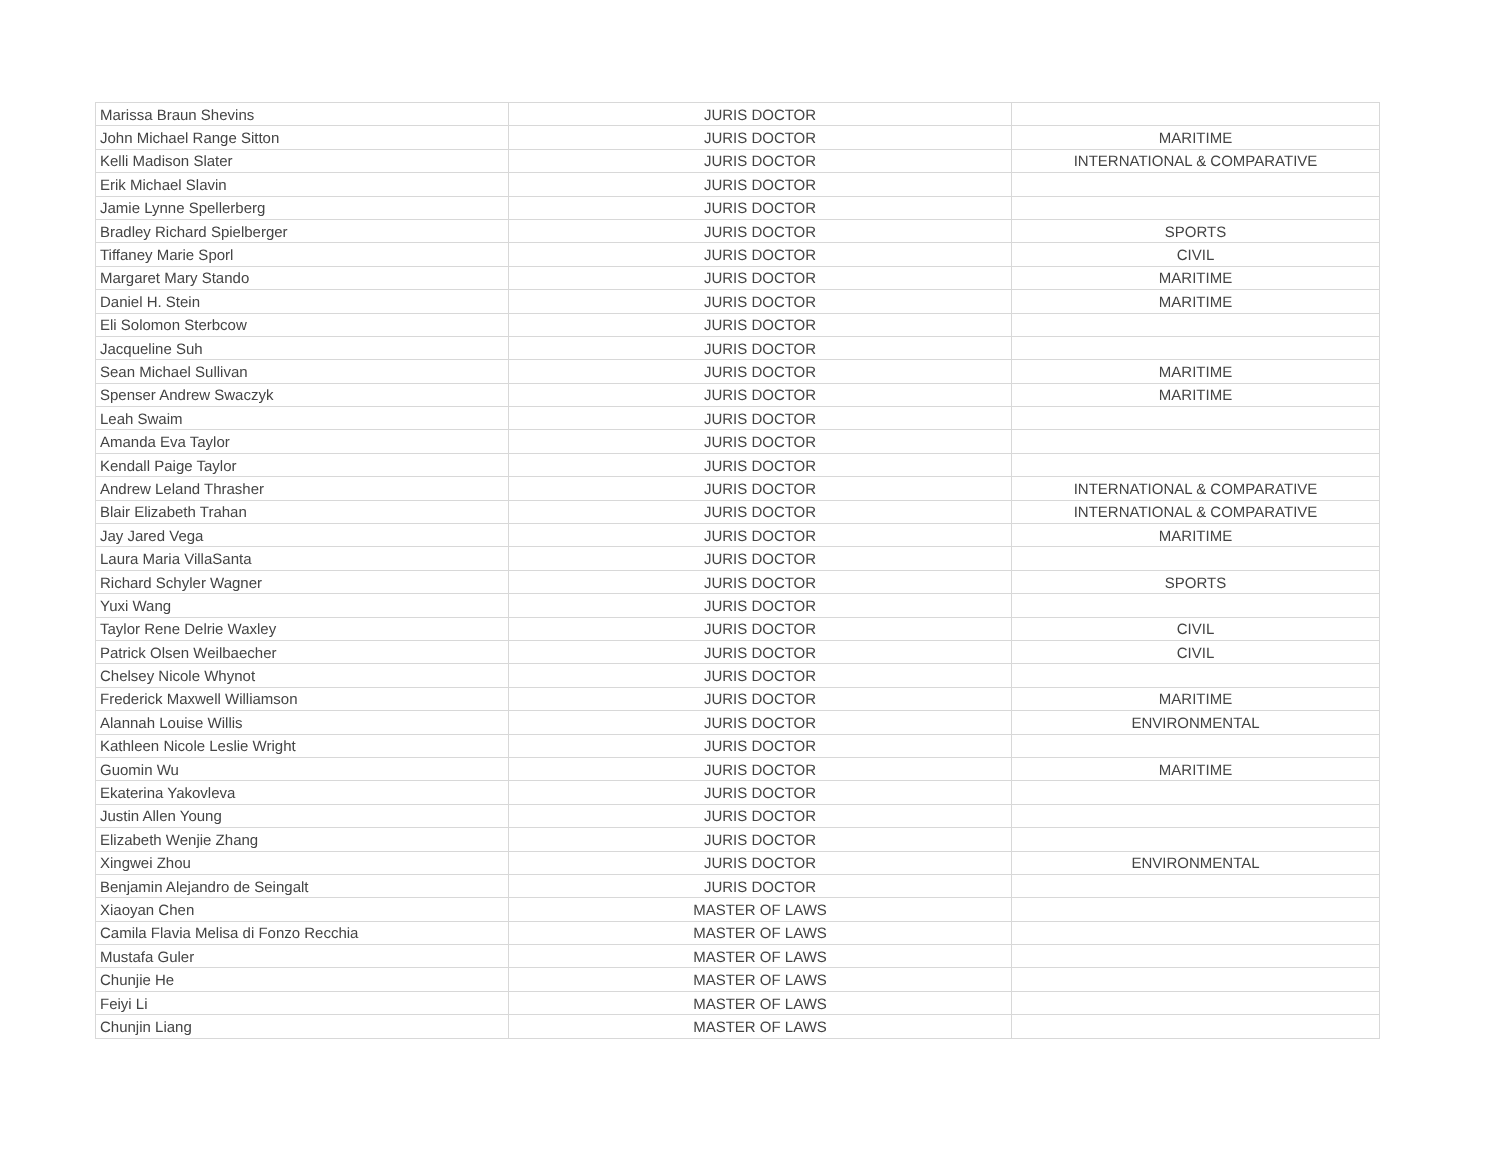| Marissa Braun Shevins | JURIS DOCTOR | |
| John Michael Range Sitton | JURIS DOCTOR | MARITIME |
| Kelli Madison Slater | JURIS DOCTOR | INTERNATIONAL & COMPARATIVE |
| Erik Michael Slavin | JURIS DOCTOR | |
| Jamie Lynne Spellerberg | JURIS DOCTOR | |
| Bradley Richard Spielberger | JURIS DOCTOR | SPORTS |
| Tiffaney Marie Sporl | JURIS DOCTOR | CIVIL |
| Margaret Mary Stando | JURIS DOCTOR | MARITIME |
| Daniel H. Stein | JURIS DOCTOR | MARITIME |
| Eli Solomon Sterbcow | JURIS DOCTOR | |
| Jacqueline Suh | JURIS DOCTOR | |
| Sean Michael Sullivan | JURIS DOCTOR | MARITIME |
| Spenser Andrew Swaczyk | JURIS DOCTOR | MARITIME |
| Leah Swaim | JURIS DOCTOR | |
| Amanda Eva Taylor | JURIS DOCTOR | |
| Kendall Paige Taylor | JURIS DOCTOR | |
| Andrew Leland Thrasher | JURIS DOCTOR | INTERNATIONAL & COMPARATIVE |
| Blair Elizabeth Trahan | JURIS DOCTOR | INTERNATIONAL & COMPARATIVE |
| Jay Jared Vega | JURIS DOCTOR | MARITIME |
| Laura Maria VillaSanta | JURIS DOCTOR | |
| Richard Schyler Wagner | JURIS DOCTOR | SPORTS |
| Yuxi Wang | JURIS DOCTOR | |
| Taylor Rene Delrie Waxley | JURIS DOCTOR | CIVIL |
| Patrick Olsen Weilbaecher | JURIS DOCTOR | CIVIL |
| Chelsey Nicole Whynot | JURIS DOCTOR | |
| Frederick Maxwell Williamson | JURIS DOCTOR | MARITIME |
| Alannah Louise Willis | JURIS DOCTOR | ENVIRONMENTAL |
| Kathleen Nicole Leslie Wright | JURIS DOCTOR | |
| Guomin Wu | JURIS DOCTOR | MARITIME |
| Ekaterina Yakovleva | JURIS DOCTOR | |
| Justin Allen Young | JURIS DOCTOR | |
| Elizabeth Wenjie Zhang | JURIS DOCTOR | |
| Xingwei Zhou | JURIS DOCTOR | ENVIRONMENTAL |
| Benjamin Alejandro de Seingalt | JURIS DOCTOR | |
| Xiaoyan Chen | MASTER OF LAWS | |
| Camila Flavia Melisa di Fonzo Recchia | MASTER OF LAWS | |
| Mustafa Guler | MASTER OF LAWS | |
| Chunjie He | MASTER OF LAWS | |
| Feiyi Li | MASTER OF LAWS | |
| Chunjin Liang | MASTER OF LAWS | |